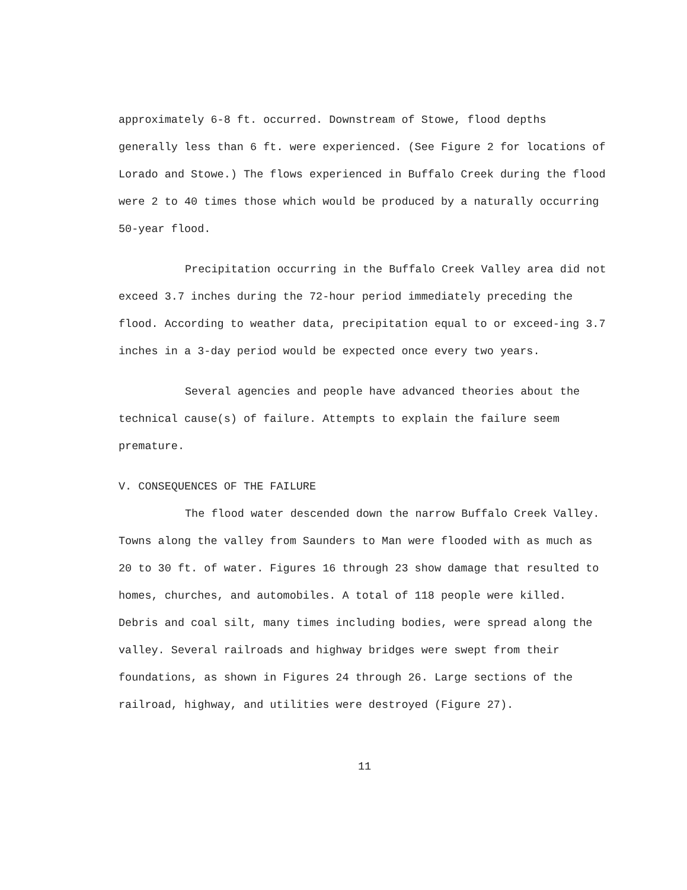approximately 6-8 ft. occurred. Downstream of Stowe, flood depths generally less than 6 ft. were experienced. (See Figure 2 for locations of Lorado and Stowe.) The flows experienced in Buffalo Creek during the flood were 2 to 40 times those which would be produced by a naturally occurring 50-year flood.
Precipitation occurring in the Buffalo Creek Valley area did not exceed 3.7 inches during the 72-hour period immediately preceding the flood. According to weather data, precipitation equal to or exceed-ing 3.7 inches in a 3-day period would be expected once every two years.
Several agencies and people have advanced theories about the technical cause(s) of failure. Attempts to explain the failure seem premature.
V. CONSEQUENCES OF THE FAILURE
The flood water descended down the narrow Buffalo Creek Valley. Towns along the valley from Saunders to Man were flooded with as much as 20 to 30 ft. of water. Figures 16 through 23 show damage that resulted to homes, churches, and automobiles. A total of 118 people were killed. Debris and coal silt, many times including bodies, were spread along the valley. Several railroads and highway bridges were swept from their foundations, as shown in Figures 24 through 26. Large sections of the railroad, highway, and utilities were destroyed (Figure 27).
11